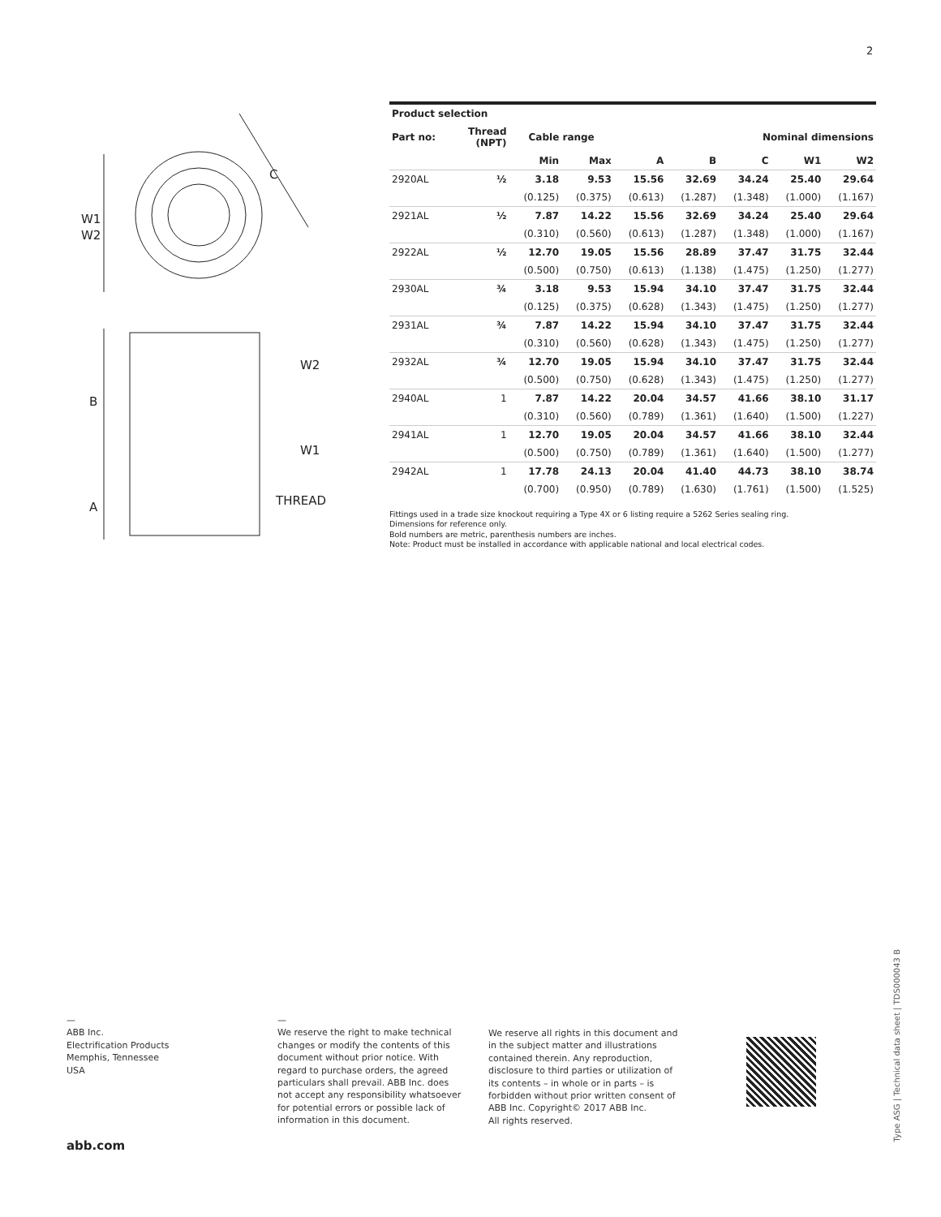2
W1
W2
C
B
A
W2
W1
THREAD
| Product selection | | | | | | | | |
| --- | --- | --- | --- | --- | --- | --- | --- | --- |
| Part no: | Thread (NPT) | Cable range | | Nominal dimensions | | | | |
| | | Min | Max | A | B | C | W1 | W2 |
| 2920AL | ½ | 3.18 | 9.53 | 15.56 | 32.69 | 34.24 | 25.40 | 29.64 |
| | | (0.125) | (0.375) | (0.613) | (1.287) | (1.348) | (1.000) | (1.167) |
| 2921AL | ½ | 7.87 | 14.22 | 15.56 | 32.69 | 34.24 | 25.40 | 29.64 |
| | | (0.310) | (0.560) | (0.613) | (1.287) | (1.348) | (1.000) | (1.167) |
| 2922AL | ½ | 12.70 | 19.05 | 15.56 | 28.89 | 37.47 | 31.75 | 32.44 |
| | | (0.500) | (0.750) | (0.613) | (1.138) | (1.475) | (1.250) | (1.277) |
| 2930AL | ¾ | 3.18 | 9.53 | 15.94 | 34.10 | 37.47 | 31.75 | 32.44 |
| | | (0.125) | (0.375) | (0.628) | (1.343) | (1.475) | (1.250) | (1.277) |
| 2931AL | ¾ | 7.87 | 14.22 | 15.94 | 34.10 | 37.47 | 31.75 | 32.44 |
| | | (0.310) | (0.560) | (0.628) | (1.343) | (1.475) | (1.250) | (1.277) |
| 2932AL | ¾ | 12.70 | 19.05 | 15.94 | 34.10 | 37.47 | 31.75 | 32.44 |
| | | (0.500) | (0.750) | (0.628) | (1.343) | (1.475) | (1.250) | (1.277) |
| 2940AL | 1 | 7.87 | 14.22 | 20.04 | 34.57 | 41.66 | 38.10 | 31.17 |
| | | (0.310) | (0.560) | (0.789) | (1.361) | (1.640) | (1.500) | (1.227) |
| 2941AL | 1 | 12.70 | 19.05 | 20.04 | 34.57 | 41.66 | 38.10 | 32.44 |
| | | (0.500) | (0.750) | (0.789) | (1.361) | (1.640) | (1.500) | (1.277) |
| 2942AL | 1 | 17.78 | 24.13 | 20.04 | 41.40 | 44.73 | 38.10 | 38.74 |
| | | (0.700) | (0.950) | (0.789) | (1.630) | (1.761) | (1.500) | (1.525) |
Fittings used in a trade size knockout requiring a Type 4X or 6 listing require a 5262 Series sealing ring.
Dimensions for reference only.
Bold numbers are metric, parenthesis numbers are inches.
Note: Product must be installed in accordance with applicable national and local electrical codes.
—
ABB Inc.
Electrification Products
Memphis, Tennessee
USA
—
We reserve the right to make technical changes or modify the contents of this document without prior notice. With regard to purchase orders, the agreed particulars shall prevail. ABB Inc. does not accept any responsibility whatsoever for potential errors or possible lack of information in this document.
We reserve all rights in this document and in the subject matter and illustrations contained therein. Any reproduction, disclosure to third parties or utilization of its contents – in whole or in parts – is forbidden without prior written consent of ABB Inc. Copyright© 2017 ABB Inc.
All rights reserved.
abb.com
Type ASG | Technical data sheet | TDS000043 B